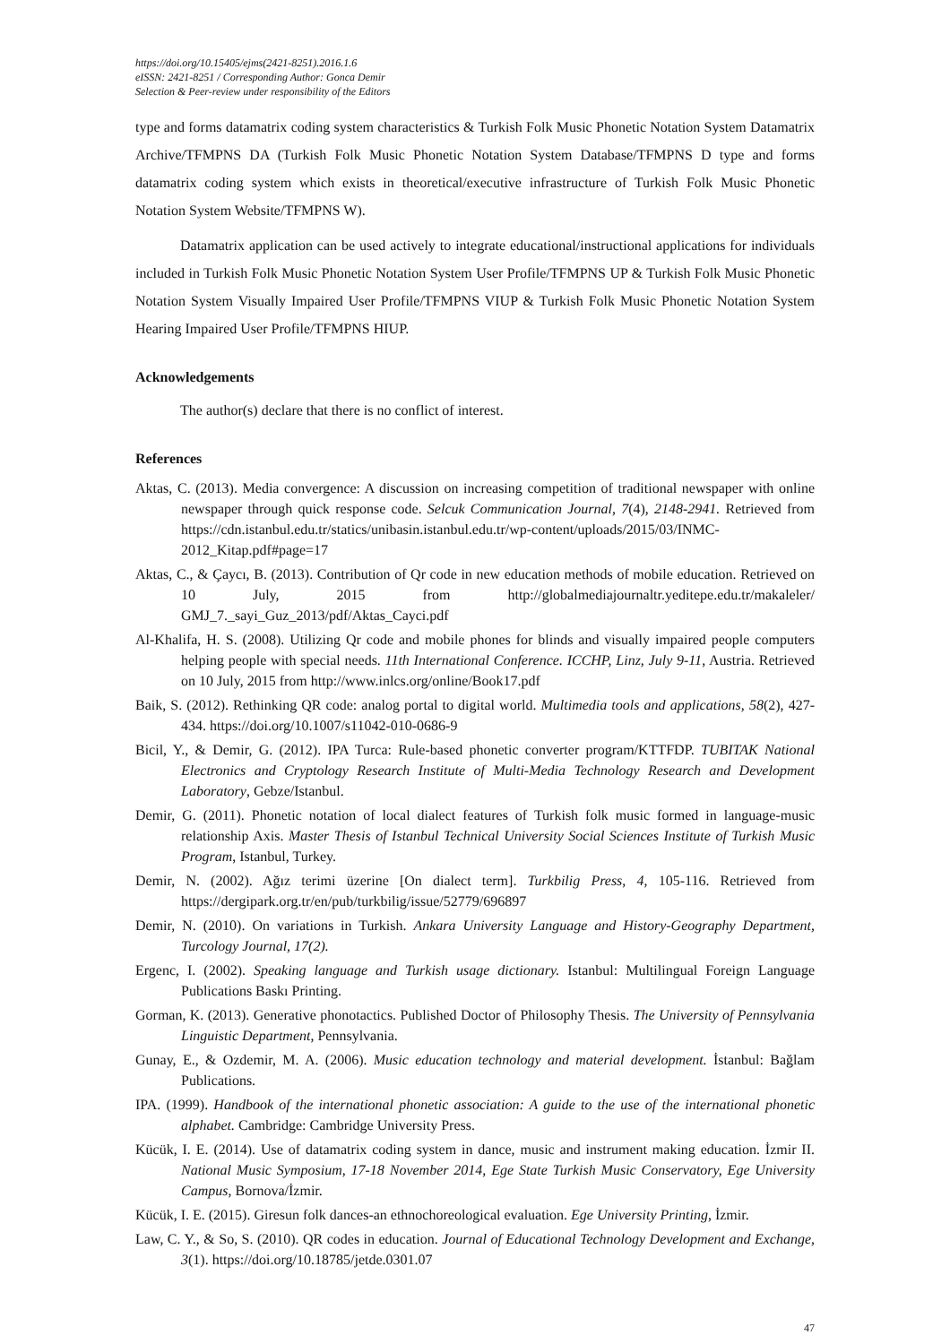https://doi.org/10.15405/ejms(2421-8251).2016.1.6
eISSN: 2421-8251 / Corresponding Author: Gonca Demir
Selection & Peer-review under responsibility of the Editors
type and forms datamatrix coding system characteristics & Turkish Folk Music Phonetic Notation System Datamatrix Archive/TFMPNS DA (Turkish Folk Music Phonetic Notation System Database/TFMPNS D type and forms datamatrix coding system which exists in theoretical/executive infrastructure of Turkish Folk Music Phonetic Notation System Website/TFMPNS W).
Datamatrix application can be used actively to integrate educational/instructional applications for individuals included in Turkish Folk Music Phonetic Notation System User Profile/TFMPNS UP & Turkish Folk Music Phonetic Notation System Visually Impaired User Profile/TFMPNS VIUP & Turkish Folk Music Phonetic Notation System Hearing Impaired User Profile/TFMPNS HIUP.
Acknowledgements
The author(s) declare that there is no conflict of interest.
References
Aktas, C. (2013). Media convergence: A discussion on increasing competition of traditional newspaper with online newspaper through quick response code. Selcuk Communication Journal, 7(4), 2148-2941. Retrieved from https://cdn.istanbul.edu.tr/statics/unibasin.istanbul.edu.tr/wp-content/uploads/2015/03/INMC-2012_Kitap.pdf#page=17
Aktas, C., & Çaycı, B. (2013). Contribution of Qr code in new education methods of mobile education. Retrieved on 10 July, 2015 from http://globalmediajournaltr.yeditepe.edu.tr/makaleler/ GMJ_7._sayi_Guz_2013/pdf/Aktas_Cayci.pdf
Al-Khalifa, H. S. (2008). Utilizing Qr code and mobile phones for blinds and visually impaired people computers helping people with special needs. 11th International Conference. ICCHP, Linz, July 9-11, Austria. Retrieved on 10 July, 2015 from http://www.inlcs.org/online/Book17.pdf
Baik, S. (2012). Rethinking QR code: analog portal to digital world. Multimedia tools and applications, 58(2), 427-434. https://doi.org/10.1007/s11042-010-0686-9
Bicil, Y., & Demir, G. (2012). IPA Turca: Rule-based phonetic converter program/KTTFDP. TUBITAK National Electronics and Cryptology Research Institute of Multi-Media Technology Research and Development Laboratory, Gebze/Istanbul.
Demir, G. (2011). Phonetic notation of local dialect features of Turkish folk music formed in language-music relationship Axis. Master Thesis of Istanbul Technical University Social Sciences Institute of Turkish Music Program, Istanbul, Turkey.
Demir, N. (2002). Ağız terimi üzerine [On dialect term]. Turkbilig Press, 4, 105-116. Retrieved from https://dergipark.org.tr/en/pub/turkbilig/issue/52779/696897
Demir, N. (2010). On variations in Turkish. Ankara University Language and History-Geography Department, Turcology Journal, 17(2).
Ergenc, I. (2002). Speaking language and Turkish usage dictionary. Istanbul: Multilingual Foreign Language Publications Baskı Printing.
Gorman, K. (2013). Generative phonotactics. Published Doctor of Philosophy Thesis. The University of Pennsylvania Linguistic Department, Pennsylvania.
Gunay, E., & Ozdemir, M. A. (2006). Music education technology and material development. İstanbul: Bağlam Publications.
IPA. (1999). Handbook of the international phonetic association: A guide to the use of the international phonetic alphabet. Cambridge: Cambridge University Press.
Kücük, I. E. (2014). Use of datamatrix coding system in dance, music and instrument making education. İzmir II. National Music Symposium, 17-18 November 2014, Ege State Turkish Music Conservatory, Ege University Campus, Bornova/İzmir.
Kücük, I. E. (2015). Giresun folk dances-an ethnochoreological evaluation. Ege University Printing, İzmir.
Law, C. Y., & So, S. (2010). QR codes in education. Journal of Educational Technology Development and Exchange, 3(1). https://doi.org/10.18785/jetde.0301.07
47